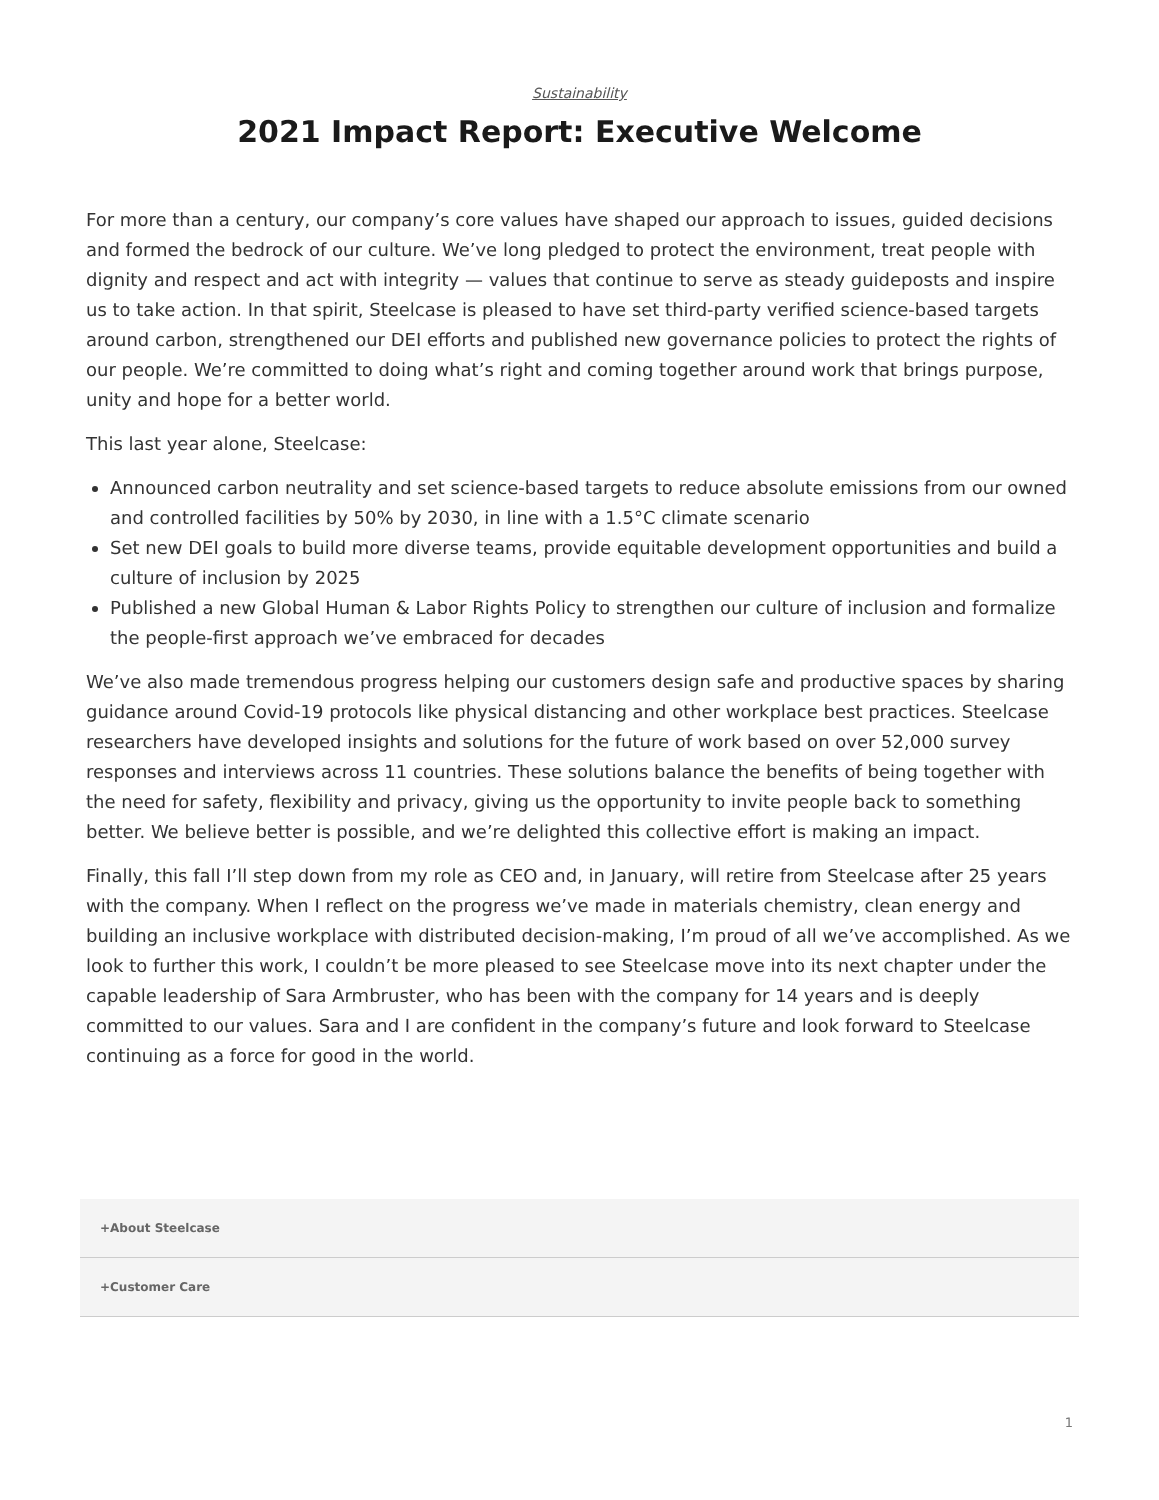Sustainability
2021 Impact Report: Executive Welcome
For more than a century, our company’s core values have shaped our approach to issues, guided decisions and formed the bedrock of our culture. We’ve long pledged to protect the environment, treat people with dignity and respect and act with integrity — values that continue to serve as steady guideposts and inspire us to take action. In that spirit, Steelcase is pleased to have set third-party verified science-based targets around carbon, strengthened our DEI efforts and published new governance policies to protect the rights of our people. We’re committed to doing what’s right and coming together around work that brings purpose, unity and hope for a better world.
This last year alone, Steelcase:
Announced carbon neutrality and set science-based targets to reduce absolute emissions from our owned and controlled facilities by 50% by 2030, in line with a 1.5°C climate scenario
Set new DEI goals to build more diverse teams, provide equitable development opportunities and build a culture of inclusion by 2025
Published a new Global Human & Labor Rights Policy to strengthen our culture of inclusion and formalize the people-first approach we’ve embraced for decades
We’ve also made tremendous progress helping our customers design safe and productive spaces by sharing guidance around Covid-19 protocols like physical distancing and other workplace best practices. Steelcase researchers have developed insights and solutions for the future of work based on over 52,000 survey responses and interviews across 11 countries. These solutions balance the benefits of being together with the need for safety, flexibility and privacy, giving us the opportunity to invite people back to something better. We believe better is possible, and we’re delighted this collective effort is making an impact.
Finally, this fall I’ll step down from my role as CEO and, in January, will retire from Steelcase after 25 years with the company. When I reflect on the progress we’ve made in materials chemistry, clean energy and building an inclusive workplace with distributed decision-making, I’m proud of all we’ve accomplished. As we look to further this work, I couldn’t be more pleased to see Steelcase move into its next chapter under the capable leadership of Sara Armbruster, who has been with the company for 14 years and is deeply committed to our values. Sara and I are confident in the company’s future and look forward to Steelcase continuing as a force for good in the world.
+About Steelcase
+Customer Care
1